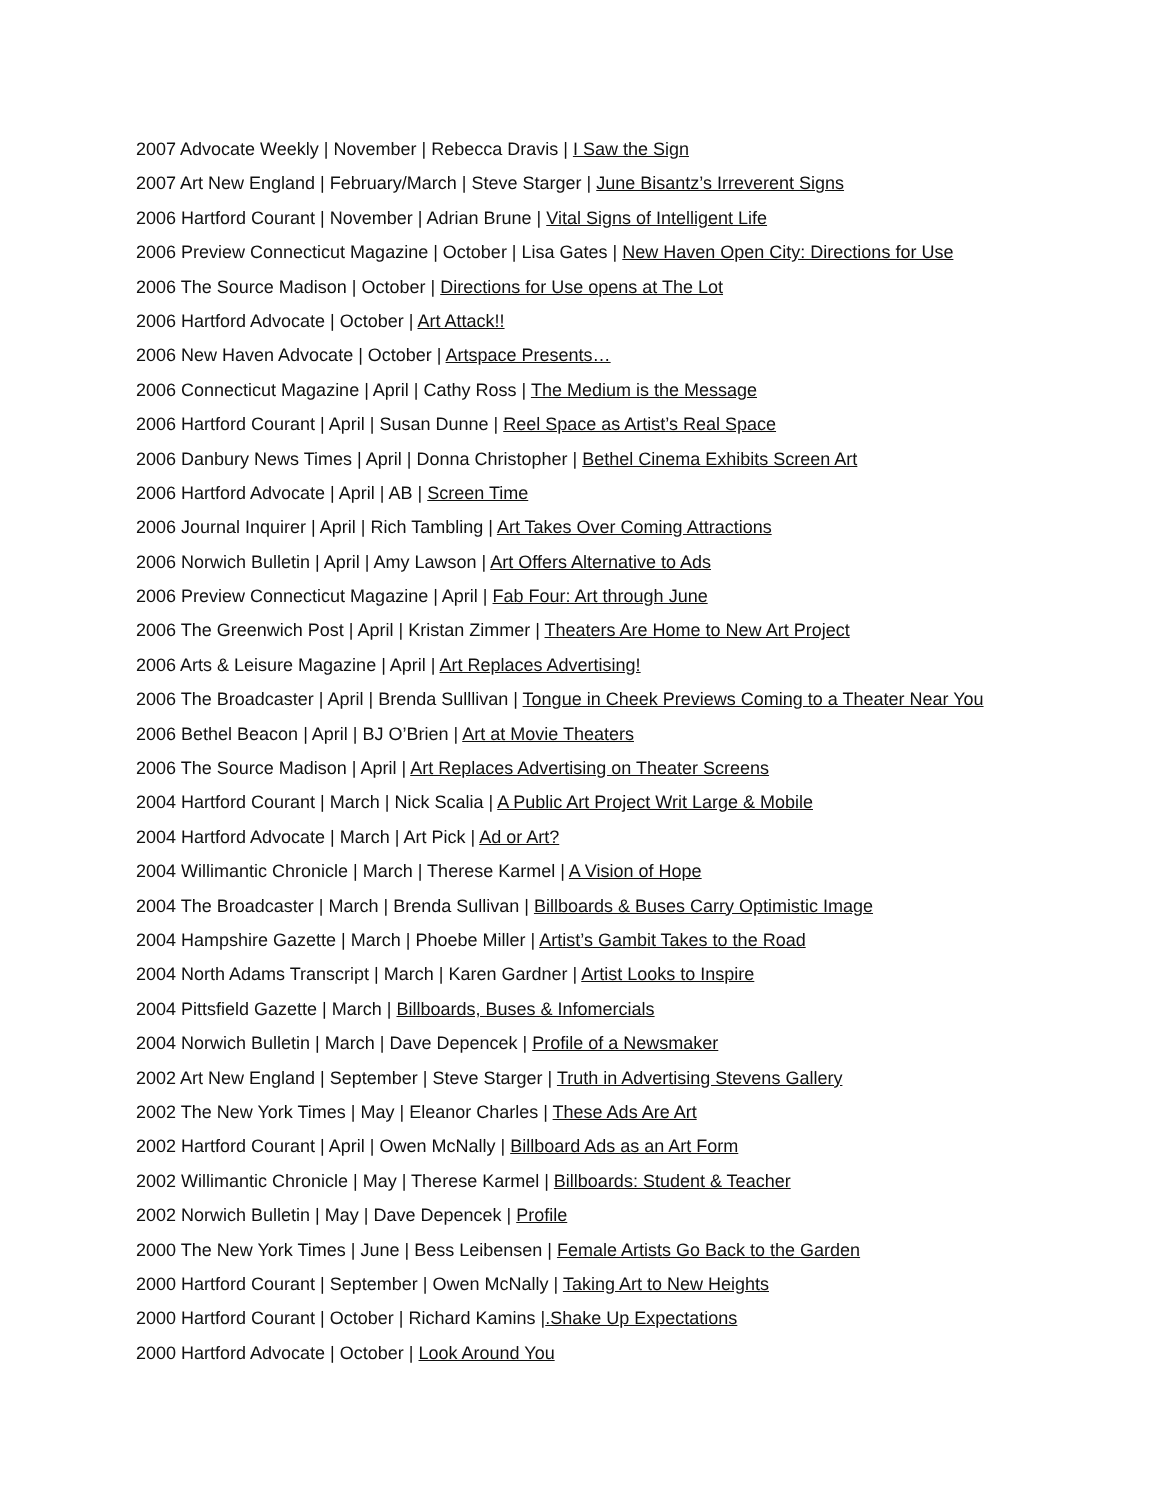2007 Advocate Weekly | November | Rebecca Dravis | I Saw the Sign
2007 Art New England | February/March | Steve Starger | June Bisantz’s Irreverent Signs
2006 Hartford Courant | November | Adrian Brune | Vital Signs of Intelligent Life
2006 Preview Connecticut Magazine | October | Lisa Gates | New Haven Open City: Directions for Use
2006 The Source Madison | October | Directions for Use opens at The Lot
2006 Hartford Advocate | October | Art Attack!!
2006 New Haven Advocate | October | Artspace Presents…
2006 Connecticut Magazine | April | Cathy Ross | The Medium is the Message
2006 Hartford Courant | April | Susan Dunne | Reel Space as Artist’s Real Space
2006 Danbury News Times | April | Donna Christopher | Bethel Cinema Exhibits Screen Art
2006 Hartford Advocate | April | AB | Screen Time
2006 Journal Inquirer | April | Rich Tambling | Art Takes Over Coming Attractions
2006 Norwich Bulletin | April | Amy Lawson | Art Offers Alternative to Ads
2006 Preview Connecticut Magazine | April | Fab Four: Art through June
2006 The Greenwich Post | April | Kristan Zimmer | Theaters Are Home to New Art Project
2006 Arts & Leisure Magazine | April | Art Replaces Advertising!
2006 The Broadcaster | April | Brenda Sulllivan | Tongue in Cheek Previews Coming to a Theater Near You
2006 Bethel Beacon | April | BJ O’Brien | Art at Movie Theaters
2006 The Source Madison | April | Art Replaces Advertising on Theater Screens
2004 Hartford Courant | March | Nick Scalia | A Public Art Project Writ Large & Mobile
2004 Hartford Advocate | March | Art Pick | Ad or Art?
2004 Willimantic Chronicle | March | Therese Karmel | A Vision of Hope
2004 The Broadcaster | March | Brenda Sullivan | Billboards & Buses Carry Optimistic Image
2004 Hampshire Gazette | March | Phoebe Miller | Artist’s Gambit Takes to the Road
2004 North Adams Transcript | March | Karen Gardner | Artist Looks to Inspire
2004 Pittsfield Gazette | March | Billboards, Buses & Infomercials
2004 Norwich Bulletin | March | Dave Depencek | Profile of a Newsmaker
2002 Art New England | September | Steve Starger | Truth in Advertising Stevens Gallery
2002 The New York Times | May | Eleanor Charles | These Ads Are Art
2002 Hartford Courant | April | Owen McNally | Billboard Ads as an Art Form
2002 Willimantic Chronicle | May | Therese Karmel | Billboards: Student & Teacher
2002 Norwich Bulletin | May | Dave Depencek | Profile
2000 The New York Times | June | Bess Leibensen | Female Artists Go Back to the Garden
2000 Hartford Courant | September | Owen McNally | Taking Art to New Heights
2000 Hartford Courant | October | Richard Kamins |.Shake Up Expectations
2000 Hartford Advocate | October | Look Around You